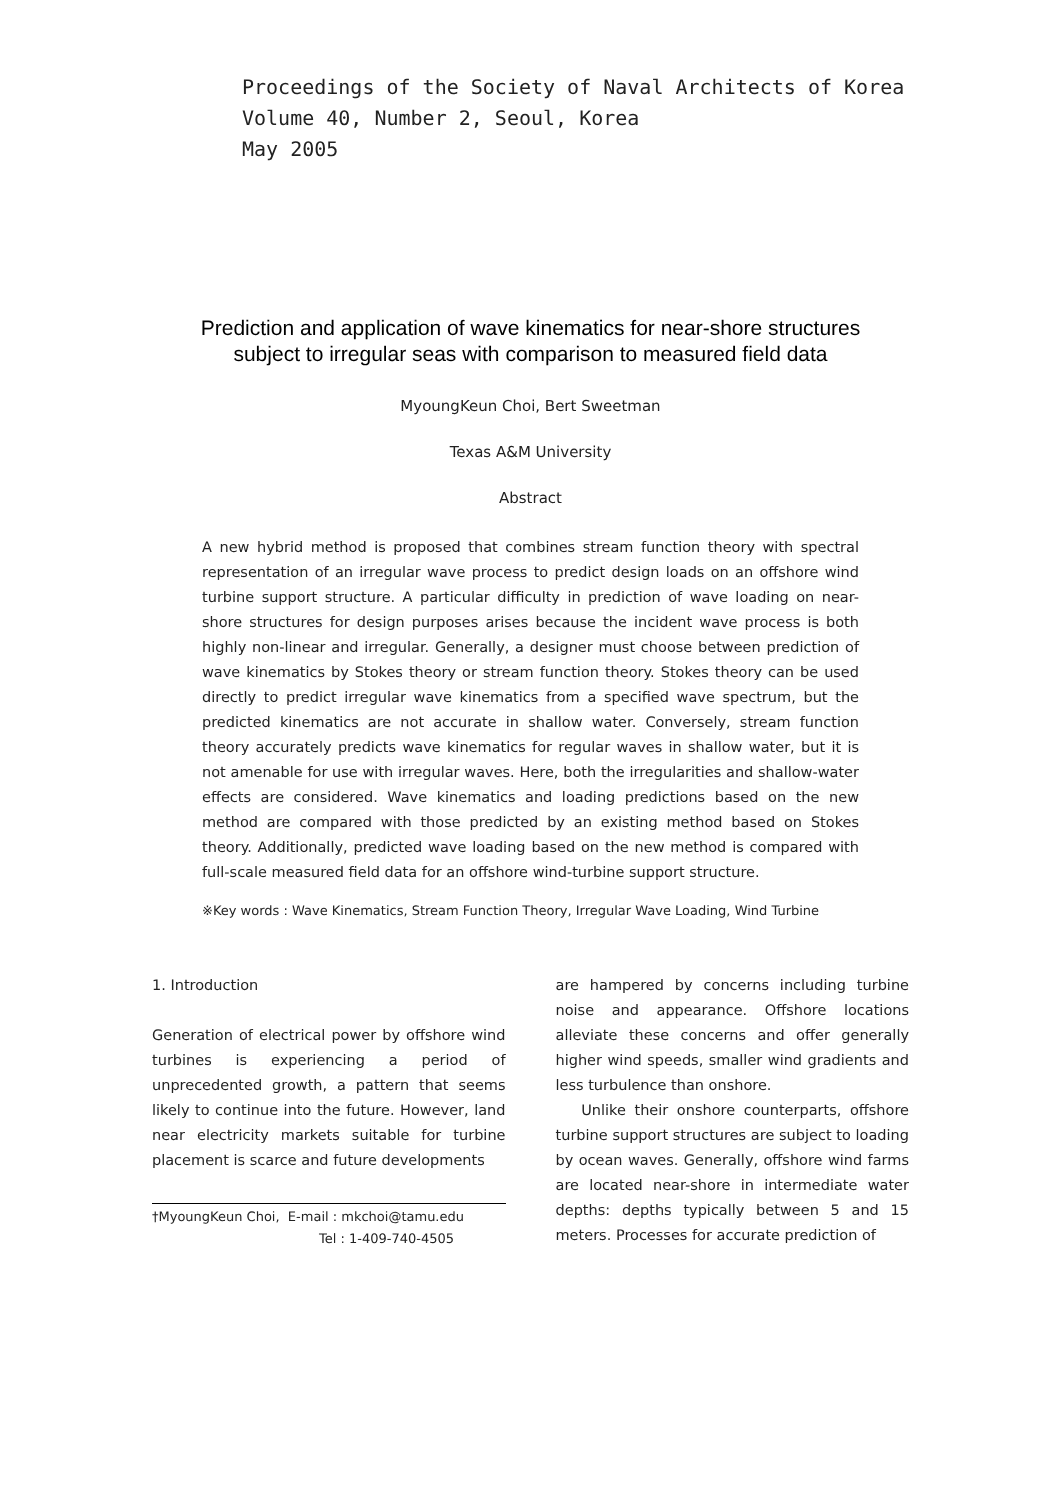Proceedings of the Society of Naval Architects of Korea
Volume 40, Number 2, Seoul, Korea
May 2005
Prediction and application of wave kinematics for near-shore structures
subject to irregular seas with comparison to measured field data
MyoungKeun Choi, Bert Sweetman
Texas A&M University
Abstract
A new hybrid method is proposed that combines stream function theory with spectral representation of an irregular wave process to predict design loads on an offshore wind turbine support structure. A particular difficulty in prediction of wave loading on near-shore structures for design purposes arises because the incident wave process is both highly non-linear and irregular. Generally, a designer must choose between prediction of wave kinematics by Stokes theory or stream function theory. Stokes theory can be used directly to predict irregular wave kinematics from a specified wave spectrum, but the predicted kinematics are not accurate in shallow water. Conversely, stream function theory accurately predicts wave kinematics for regular waves in shallow water, but it is not amenable for use with irregular waves. Here, both the irregularities and shallow-water effects are considered. Wave kinematics and loading predictions based on the new method are compared with those predicted by an existing method based on Stokes theory. Additionally, predicted wave loading based on the new method is compared with full-scale measured field data for an offshore wind-turbine support structure.
※Key words : Wave Kinematics, Stream Function Theory, Irregular Wave Loading, Wind Turbine
1. Introduction
Generation of electrical power by offshore wind turbines is experiencing a period of unprecedented growth, a pattern that seems likely to continue into the future. However, land near electricity markets suitable for turbine placement is scarce and future developments
†MyoungKeun Choi, E-mail : mkchoi@tamu.edu
Tel : 1-409-740-4505
are hampered by concerns including turbine noise and appearance. Offshore locations alleviate these concerns and offer generally higher wind speeds, smaller wind gradients and less turbulence than onshore.
Unlike their onshore counterparts, offshore turbine support structures are subject to loading by ocean waves. Generally, offshore wind farms are located near-shore in intermediate water depths: depths typically between 5 and 15 meters. Processes for accurate prediction of